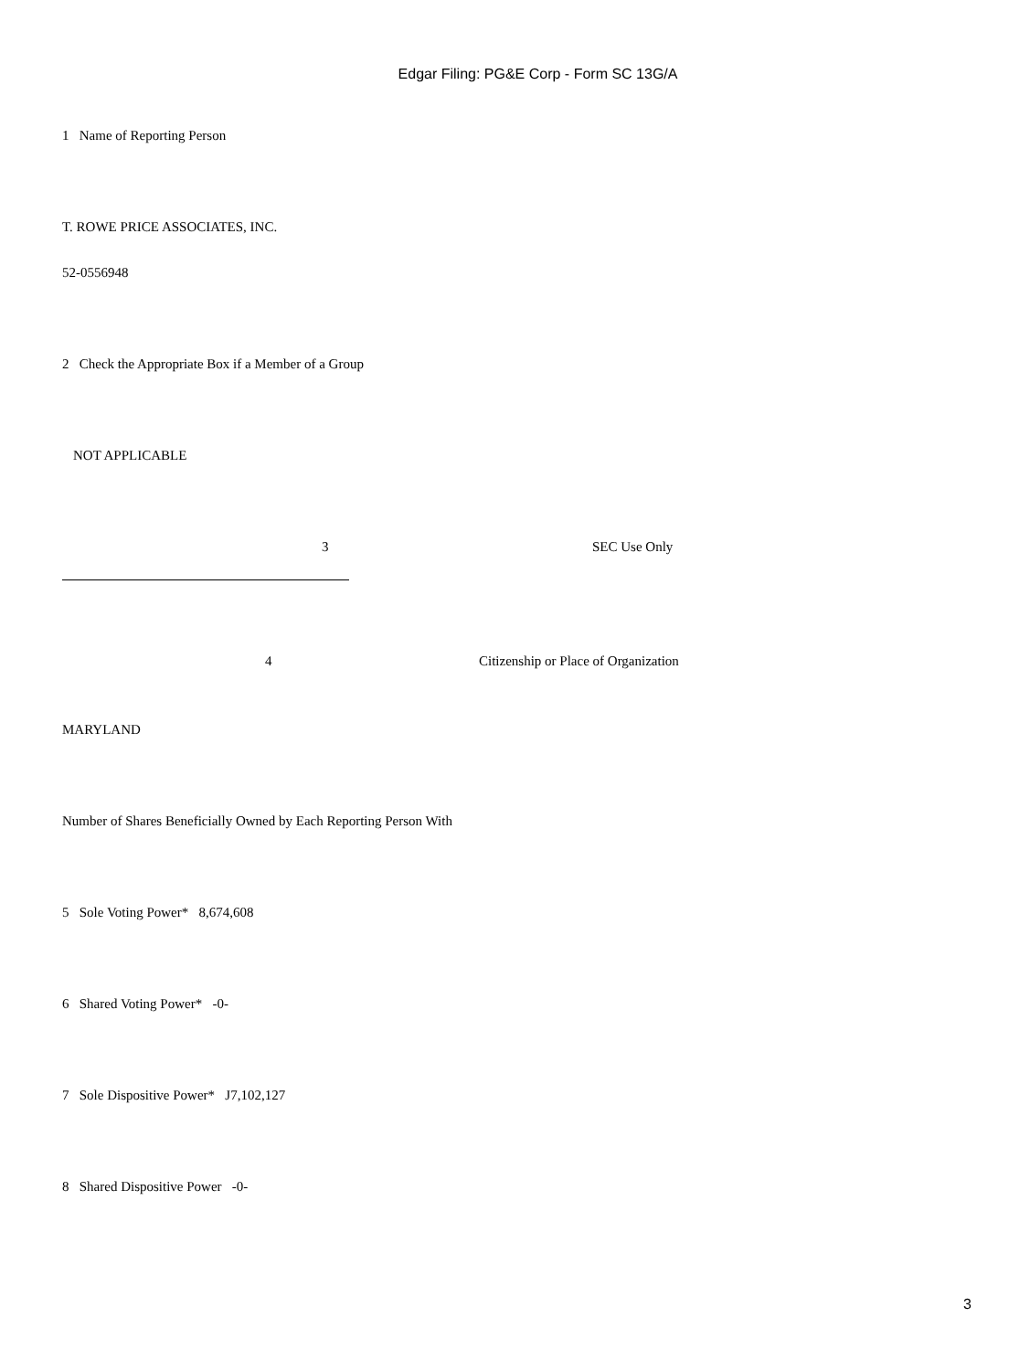Edgar Filing: PG&E Corp - Form SC 13G/A
1 Name of Reporting Person
T. ROWE PRICE ASSOCIATES, INC.
52-0556948
2 Check the Appropriate Box if a Member of a Group
NOT APPLICABLE
3 SEC Use Only
4 Citizenship or Place of Organization
MARYLAND
Number of Shares Beneficially Owned by Each Reporting Person With
5 Sole Voting Power* 8,674,608
6 Shared Voting Power* -0-
7 Sole Dispositive Power* J7,102,127
8 Shared Dispositive Power -0-
3